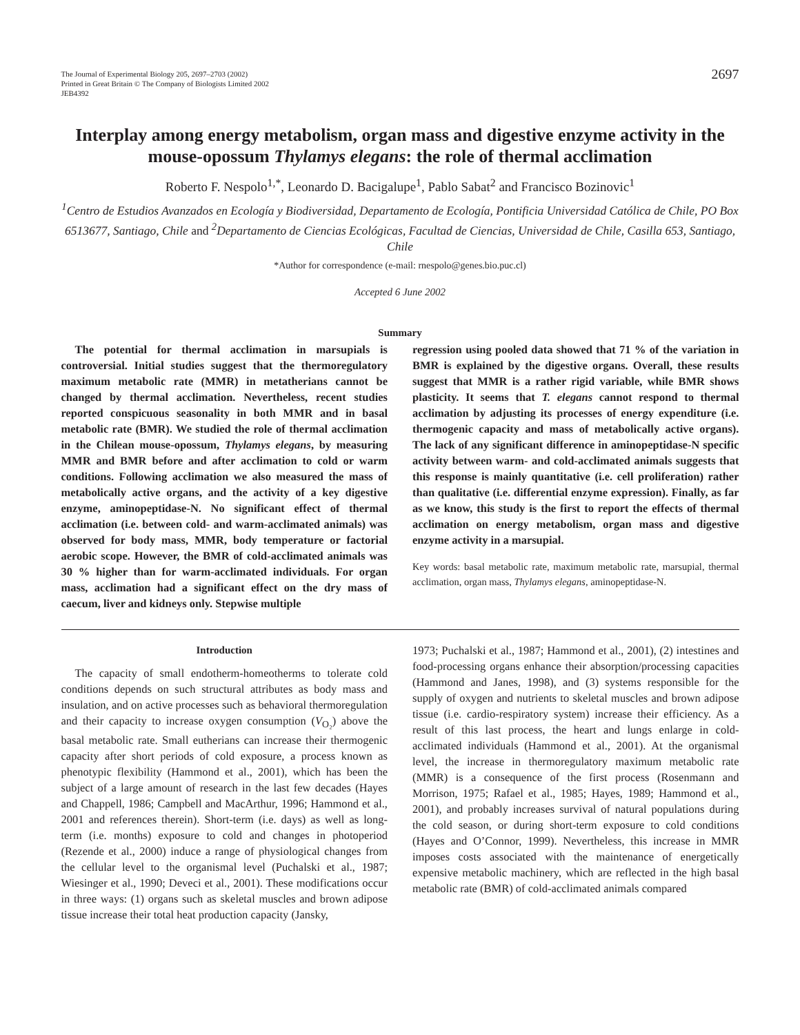The Journal of Experimental Biology 205, 2697–2703 (2002)
Printed in Great Britain © The Company of Biologists Limited 2002
JEB4392
2697
Interplay among energy metabolism, organ mass and digestive enzyme activity in the mouse-opossum Thylamys elegans: the role of thermal acclimation
Roberto F. Nespolo<sup>1,*</sup>, Leonardo D. Bacigalupe<sup>1</sup>, Pablo Sabat<sup>2</sup> and Francisco Bozinovic<sup>1</sup>
<sup>1</sup> Centro de Estudios Avanzados en Ecología y Biodiversidad, Departamento de Ecología, Pontificia Universidad Católica de Chile, PO Box 6513677, Santiago, Chile and <sup>2</sup>Departamento de Ciencias Ecológicas, Facultad de Ciencias, Universidad de Chile, Casilla 653, Santiago, Chile
*Author for correspondence (e-mail: rnespolo@genes.bio.puc.cl)
Accepted 6 June 2002
Summary
The potential for thermal acclimation in marsupials is controversial. Initial studies suggest that the thermoregulatory maximum metabolic rate (MMR) in metatherians cannot be changed by thermal acclimation. Nevertheless, recent studies reported conspicuous seasonality in both MMR and in basal metabolic rate (BMR). We studied the role of thermal acclimation in the Chilean mouse-opossum, Thylamys elegans, by measuring MMR and BMR before and after acclimation to cold or warm conditions. Following acclimation we also measured the mass of metabolically active organs, and the activity of a key digestive enzyme, aminopeptidase-N. No significant effect of thermal acclimation (i.e. between cold- and warm-acclimated animals) was observed for body mass, MMR, body temperature or factorial aerobic scope. However, the BMR of cold-acclimated animals was 30 % higher than for warm-acclimated individuals. For organ mass, acclimation had a significant effect on the dry mass of caecum, liver and kidneys only. Stepwise multiple
regression using pooled data showed that 71 % of the variation in BMR is explained by the digestive organs. Overall, these results suggest that MMR is a rather rigid variable, while BMR shows plasticity. It seems that T. elegans cannot respond to thermal acclimation by adjusting its processes of energy expenditure (i.e. thermogenic capacity and mass of metabolically active organs). The lack of any significant difference in aminopeptidase-N specific activity between warm- and cold-acclimated animals suggests that this response is mainly quantitative (i.e. cell proliferation) rather than qualitative (i.e. differential enzyme expression). Finally, as far as we know, this study is the first to report the effects of thermal acclimation on energy metabolism, organ mass and digestive enzyme activity in a marsupial.
Key words: basal metabolic rate, maximum metabolic rate, marsupial, thermal acclimation, organ mass, Thylamys elegans, aminopeptidase-N.
Introduction
The capacity of small endotherm-homeotherms to tolerate cold conditions depends on such structural attributes as body mass and insulation, and on active processes such as behavioral thermoregulation and their capacity to increase oxygen consumption (V<sub>O₂</sub>) above the basal metabolic rate. Small eutherians can increase their thermogenic capacity after short periods of cold exposure, a process known as phenotypic flexibility (Hammond et al., 2001), which has been the subject of a large amount of research in the last few decades (Hayes and Chappell, 1986; Campbell and MacArthur, 1996; Hammond et al., 2001 and references therein). Short-term (i.e. days) as well as long-term (i.e. months) exposure to cold and changes in photoperiod (Rezende et al., 2000) induce a range of physiological changes from the cellular level to the organismal level (Puchalski et al., 1987; Wiesinger et al., 1990; Deveci et al., 2001). These modifications occur in three ways: (1) organs such as skeletal muscles and brown adipose tissue increase their total heat production capacity (Jansky,
1973; Puchalski et al., 1987; Hammond et al., 2001), (2) intestines and food-processing organs enhance their absorption/processing capacities (Hammond and Janes, 1998), and (3) systems responsible for the supply of oxygen and nutrients to skeletal muscles and brown adipose tissue (i.e. cardio-respiratory system) increase their efficiency. As a result of this last process, the heart and lungs enlarge in cold-acclimated individuals (Hammond et al., 2001). At the organismal level, the increase in thermoregulatory maximum metabolic rate (MMR) is a consequence of the first process (Rosenmann and Morrison, 1975; Rafael et al., 1985; Hayes, 1989; Hammond et al., 2001), and probably increases survival of natural populations during the cold season, or during short-term exposure to cold conditions (Hayes and O’Connor, 1999). Nevertheless, this increase in MMR imposes costs associated with the maintenance of energetically expensive metabolic machinery, which are reflected in the high basal metabolic rate (BMR) of cold-acclimated animals compared